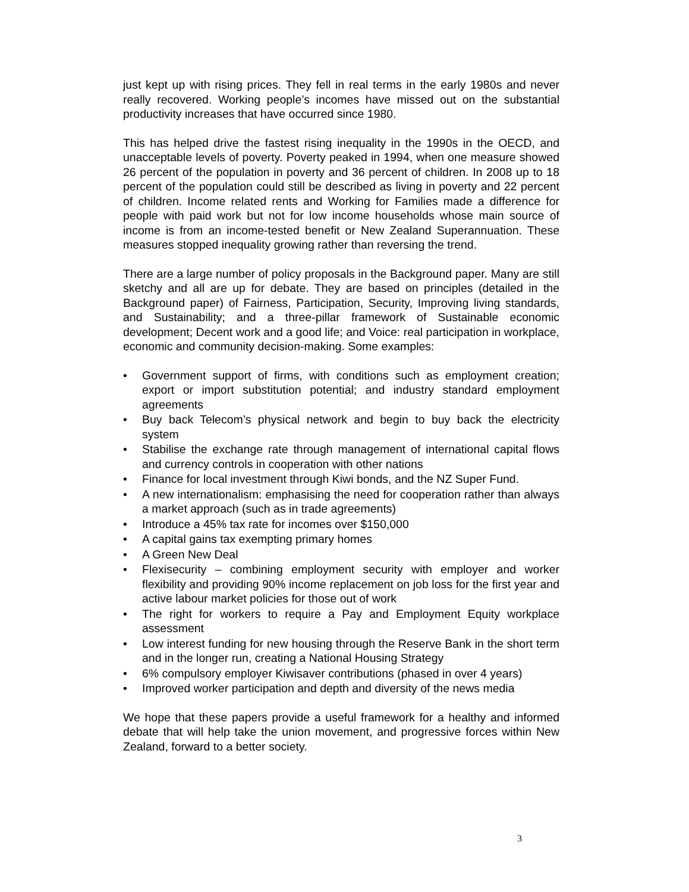just kept up with rising prices. They fell in real terms in the early 1980s and never really recovered. Working people’s incomes have missed out on the substantial productivity increases that have occurred since 1980.
This has helped drive the fastest rising inequality in the 1990s in the OECD, and unacceptable levels of poverty. Poverty peaked in 1994, when one measure showed 26 percent of the population in poverty and 36 percent of children. In 2008 up to 18 percent of the population could still be described as living in poverty and 22 percent of children. Income related rents and Working for Families made a difference for people with paid work but not for low income households whose main source of income is from an income-tested benefit or New Zealand Superannuation. These measures stopped inequality growing rather than reversing the trend.
There are a large number of policy proposals in the Background paper. Many are still sketchy and all are up for debate. They are based on principles (detailed in the Background paper) of Fairness, Participation, Security, Improving living standards, and Sustainability; and a three-pillar framework of Sustainable economic development; Decent work and a good life; and Voice: real participation in workplace, economic and community decision-making. Some examples:
• Government support of firms, with conditions such as employment creation; export or import substitution potential; and industry standard employment agreements
• Buy back Telecom’s physical network and begin to buy back the electricity system
• Stabilise the exchange rate through management of international capital flows and currency controls in cooperation with other nations
• Finance for local investment through Kiwi bonds, and the NZ Super Fund.
• A new internationalism: emphasising the need for cooperation rather than always a market approach (such as in trade agreements)
• Introduce a 45% tax rate for incomes over $150,000
• A capital gains tax exempting primary homes
• A Green New Deal
• Flexisecurity – combining employment security with employer and worker flexibility and providing 90% income replacement on job loss for the first year and active labour market policies for those out of work
• The right for workers to require a Pay and Employment Equity workplace assessment
• Low interest funding for new housing through the Reserve Bank in the short term and in the longer run, creating a National Housing Strategy
• 6% compulsory employer Kiwisaver contributions (phased in over 4 years)
• Improved worker participation and depth and diversity of the news media
We hope that these papers provide a useful framework for a healthy and informed debate that will help take the union movement, and progressive forces within New Zealand, forward to a better society.
3